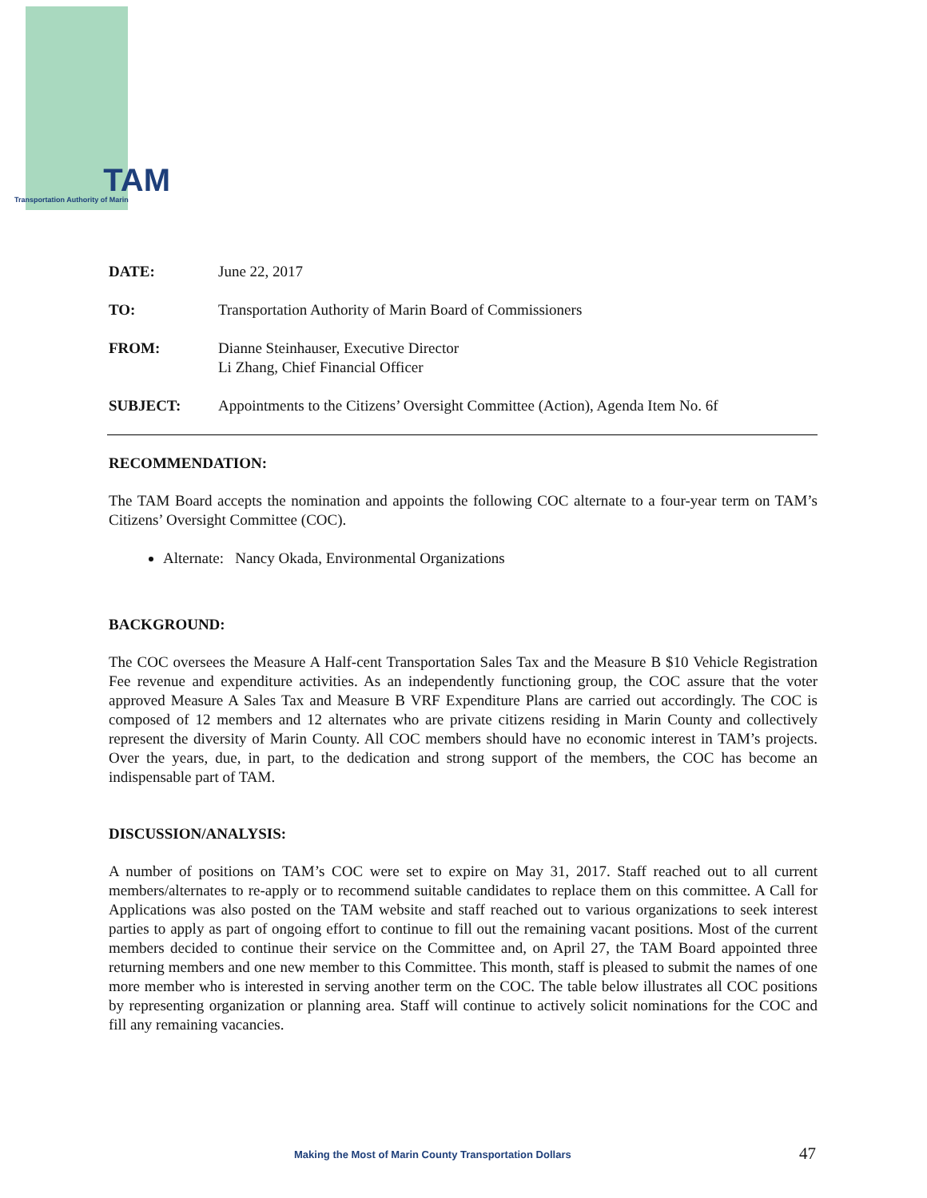TAM
Transportation Authority of Marin
DATE: June 22, 2017
TO: Transportation Authority of Marin Board of Commissioners
FROM: Dianne Steinhauser, Executive Director
Li Zhang, Chief Financial Officer
SUBJECT: Appointments to the Citizens’ Oversight Committee (Action), Agenda Item No. 6f
RECOMMENDATION:
The TAM Board accepts the nomination and appoints the following COC alternate to a four-year term on TAM’s Citizens’ Oversight Committee (COC).
Alternate: Nancy Okada, Environmental Organizations
BACKGROUND:
The COC oversees the Measure A Half-cent Transportation Sales Tax and the Measure B $10 Vehicle Registration Fee revenue and expenditure activities. As an independently functioning group, the COC assure that the voter approved Measure A Sales Tax and Measure B VRF Expenditure Plans are carried out accordingly. The COC is composed of 12 members and 12 alternates who are private citizens residing in Marin County and collectively represent the diversity of Marin County. All COC members should have no economic interest in TAM’s projects. Over the years, due, in part, to the dedication and strong support of the members, the COC has become an indispensable part of TAM.
DISCUSSION/ANALYSIS:
A number of positions on TAM’s COC were set to expire on May 31, 2017. Staff reached out to all current members/alternates to re-apply or to recommend suitable candidates to replace them on this committee. A Call for Applications was also posted on the TAM website and staff reached out to various organizations to seek interest parties to apply as part of ongoing effort to continue to fill out the remaining vacant positions. Most of the current members decided to continue their service on the Committee and, on April 27, the TAM Board appointed three returning members and one new member to this Committee. This month, staff is pleased to submit the names of one more member who is interested in serving another term on the COC. The table below illustrates all COC positions by representing organization or planning area. Staff will continue to actively solicit nominations for the COC and fill any remaining vacancies.
Making the Most of Marin County Transportation Dollars
47